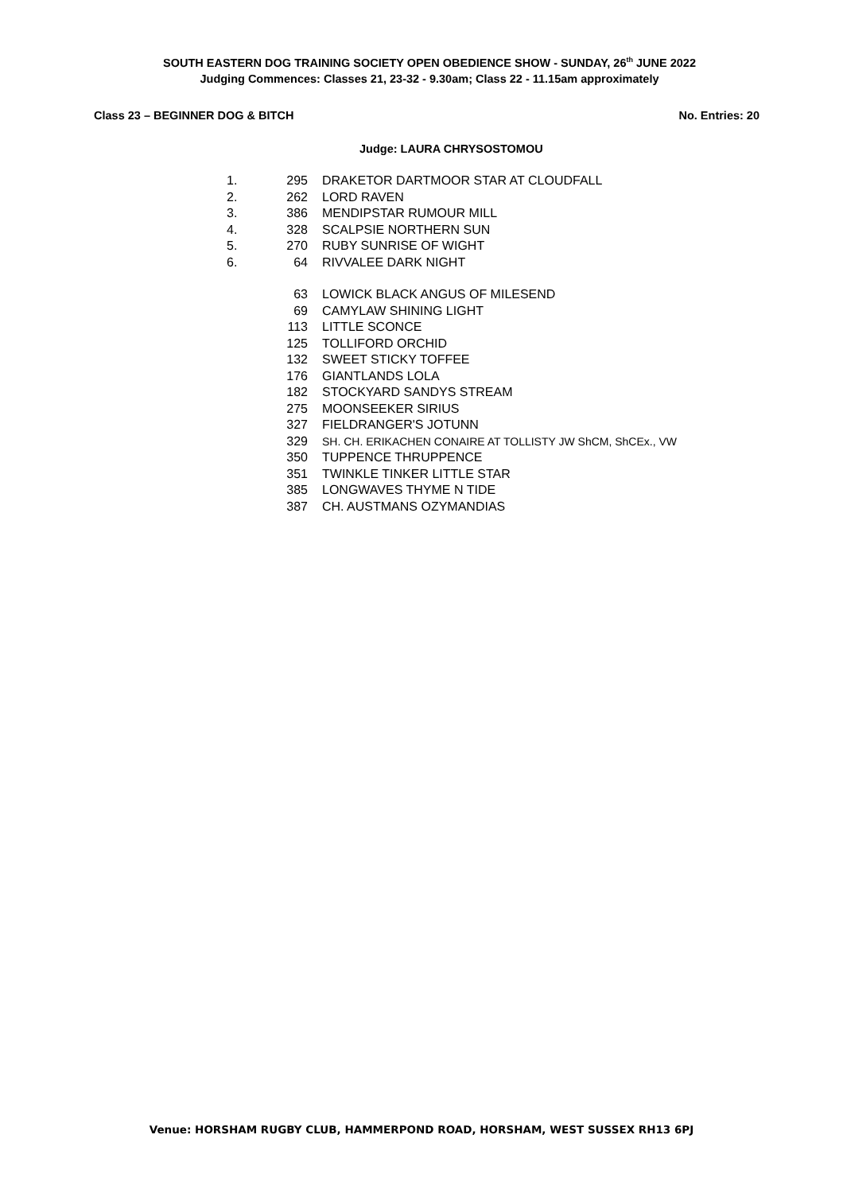SOUTH EASTERN DOG TRAINING SOCIETY OPEN OBEDIENCE SHOW - SUNDAY, 26<sup>th</sup> JUNE 2022
Judging Commences: Classes 21, 23-32 - 9.30am; Class 22 - 11.15am approximately
Class 23 – BEGINNER DOG & BITCH No. Entries: 20
Judge: LAURA CHRYSOSTOMOU
| 1. | 295 | DRAKETOR DARTMOOR STAR AT CLOUDFALL |
| 2. | 262 | LORD RAVEN |
| 3. | 386 | MENDIPSTAR RUMOUR MILL |
| 4. | 328 | SCALPSIE NORTHERN SUN |
| 5. | 270 | RUBY SUNRISE OF WIGHT |
| 6. | 64 | RIVVALEE DARK NIGHT |
| | 63 | LOWICK BLACK ANGUS OF MILESEND |
| | 69 | CAMYLAW SHINING LIGHT |
| | 113 | LITTLE SCONCE |
| | 125 | TOLLIFORD ORCHID |
| | 132 | SWEET STICKY TOFFEE |
| | 176 | GIANTLANDS LOLA |
| | 182 | STOCKYARD SANDYS STREAM |
| | 275 | MOONSEEKER SIRIUS |
| | 327 | FIELDRANGER'S JOTUNN |
| | 329 | SH. CH. ERIKACHEN CONAIRE AT TOLLISTY JW ShCM, ShCEx., VW |
| | 350 | TUPPENCE THRUPPENCE |
| | 351 | TWINKLE TINKER LITTLE STAR |
| | 385 | LONGWAVES THYME N TIDE |
| | 387 | CH. AUSTMANS OZYMANDIAS |
Venue: HORSHAM RUGBY CLUB, HAMMERPOND ROAD, HORSHAM, WEST SUSSEX RH13 6PJ